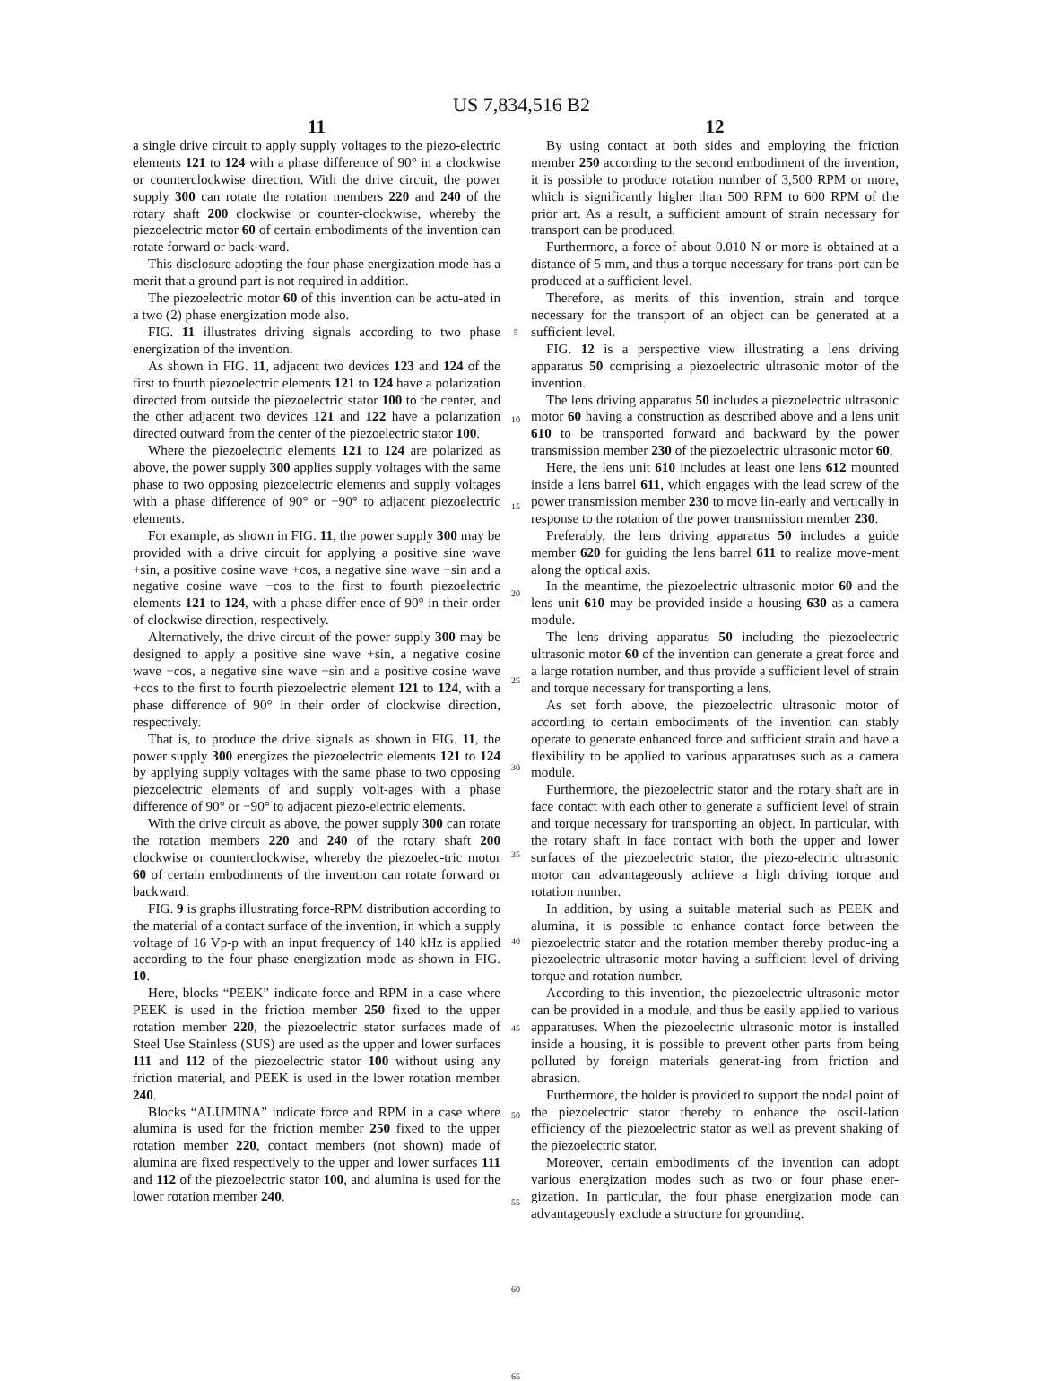US 7,834,516 B2
11
a single drive circuit to apply supply voltages to the piezo-electric elements 121 to 124 with a phase difference of 90° in a clockwise or counterclockwise direction. With the drive circuit, the power supply 300 can rotate the rotation members 220 and 240 of the rotary shaft 200 clockwise or counter-clockwise, whereby the piezoelectric motor 60 of certain embodiments of the invention can rotate forward or back-ward.
This disclosure adopting the four phase energization mode has a merit that a ground part is not required in addition.
The piezoelectric motor 60 of this invention can be actu-ated in a two (2) phase energization mode also.
FIG. 11 illustrates driving signals according to two phase energization of the invention.
As shown in FIG. 11, adjacent two devices 123 and 124 of the first to fourth piezoelectric elements 121 to 124 have a polarization directed from outside the piezoelectric stator 100 to the center, and the other adjacent two devices 121 and 122 have a polarization directed outward from the center of the piezoelectric stator 100.
Where the piezoelectric elements 121 to 124 are polarized as above, the power supply 300 applies supply voltages with the same phase to two opposing piezoelectric elements and supply voltages with a phase difference of 90° or −90° to adjacent piezoelectric elements.
For example, as shown in FIG. 11, the power supply 300 may be provided with a drive circuit for applying a positive sine wave +sin, a positive cosine wave +cos, a negative sine wave −sin and a negative cosine wave −cos to the first to fourth piezoelectric elements 121 to 124, with a phase differ-ence of 90° in their order of clockwise direction, respectively.
Alternatively, the drive circuit of the power supply 300 may be designed to apply a positive sine wave +sin, a negative cosine wave −cos, a negative sine wave −sin and a positive cosine wave +cos to the first to fourth piezoelectric element 121 to 124, with a phase difference of 90° in their order of clockwise direction, respectively.
That is, to produce the drive signals as shown in FIG. 11, the power supply 300 energizes the piezoelectric elements 121 to 124 by applying supply voltages with the same phase to two opposing piezoelectric elements of and supply volt-ages with a phase difference of 90° or −90° to adjacent piezo-electric elements.
With the drive circuit as above, the power supply 300 can rotate the rotation members 220 and 240 of the rotary shaft 200 clockwise or counterclockwise, whereby the piezoelec-tric motor 60 of certain embodiments of the invention can rotate forward or backward.
FIG. 9 is graphs illustrating force-RPM distribution according to the material of a contact surface of the invention, in which a supply voltage of 16 Vp-p with an input frequency of 140 kHz is applied according to the four phase energization mode as shown in FIG. 10.
Here, blocks “PEEK” indicate force and RPM in a case where PEEK is used in the friction member 250 fixed to the upper rotation member 220, the piezoelectric stator surfaces made of Steel Use Stainless (SUS) are used as the upper and lower surfaces 111 and 112 of the piezoelectric stator 100 without using any friction material, and PEEK is used in the lower rotation member 240.
Blocks “ALUMINA” indicate force and RPM in a case where alumina is used for the friction member 250 fixed to the upper rotation member 220, contact members (not shown) made of alumina are fixed respectively to the upper and lower surfaces 111 and 112 of the piezoelectric stator 100, and alumina is used for the lower rotation member 240.
5
10
15
20
25
30
35
40
45
50
55
60
65
12
By using contact at both sides and employing the friction member 250 according to the second embodiment of the invention, it is possible to produce rotation number of 3,500 RPM or more, which is significantly higher than 500 RPM to 600 RPM of the prior art. As a result, a sufficient amount of strain necessary for transport can be produced.
Furthermore, a force of about 0.010 N or more is obtained at a distance of 5 mm, and thus a torque necessary for trans-port can be produced at a sufficient level.
Therefore, as merits of this invention, strain and torque necessary for the transport of an object can be generated at a sufficient level.
FIG. 12 is a perspective view illustrating a lens driving apparatus 50 comprising a piezoelectric ultrasonic motor of the invention.
The lens driving apparatus 50 includes a piezoelectric ultrasonic motor 60 having a construction as described above and a lens unit 610 to be transported forward and backward by the power transmission member 230 of the piezoelectric ultrasonic motor 60.
Here, the lens unit 610 includes at least one lens 612 mounted inside a lens barrel 611, which engages with the lead screw of the power transmission member 230 to move lin-early and vertically in response to the rotation of the power transmission member 230.
Preferably, the lens driving apparatus 50 includes a guide member 620 for guiding the lens barrel 611 to realize move-ment along the optical axis.
In the meantime, the piezoelectric ultrasonic motor 60 and the lens unit 610 may be provided inside a housing 630 as a camera module.
The lens driving apparatus 50 including the piezoelectric ultrasonic motor 60 of the invention can generate a great force and a large rotation number, and thus provide a sufficient level of strain and torque necessary for transporting a lens.
As set forth above, the piezoelectric ultrasonic motor of according to certain embodiments of the invention can stably operate to generate enhanced force and sufficient strain and have a flexibility to be applied to various apparatuses such as a camera module.
Furthermore, the piezoelectric stator and the rotary shaft are in face contact with each other to generate a sufficient level of strain and torque necessary for transporting an object. In particular, with the rotary shaft in face contact with both the upper and lower surfaces of the piezoelectric stator, the piezo-electric ultrasonic motor can advantageously achieve a high driving torque and rotation number.
In addition, by using a suitable material such as PEEK and alumina, it is possible to enhance contact force between the piezoelectric stator and the rotation member thereby produc-ing a piezoelectric ultrasonic motor having a sufficient level of driving torque and rotation number.
According to this invention, the piezoelectric ultrasonic motor can be provided in a module, and thus be easily applied to various apparatuses. When the piezoelectric ultrasonic motor is installed inside a housing, it is possible to prevent other parts from being polluted by foreign materials generat-ing from friction and abrasion.
Furthermore, the holder is provided to support the nodal point of the piezoelectric stator thereby to enhance the oscil-lation efficiency of the piezoelectric stator as well as prevent shaking of the piezoelectric stator.
Moreover, certain embodiments of the invention can adopt various energization modes such as two or four phase ener-gization. In particular, the four phase energization mode can advantageously exclude a structure for grounding.